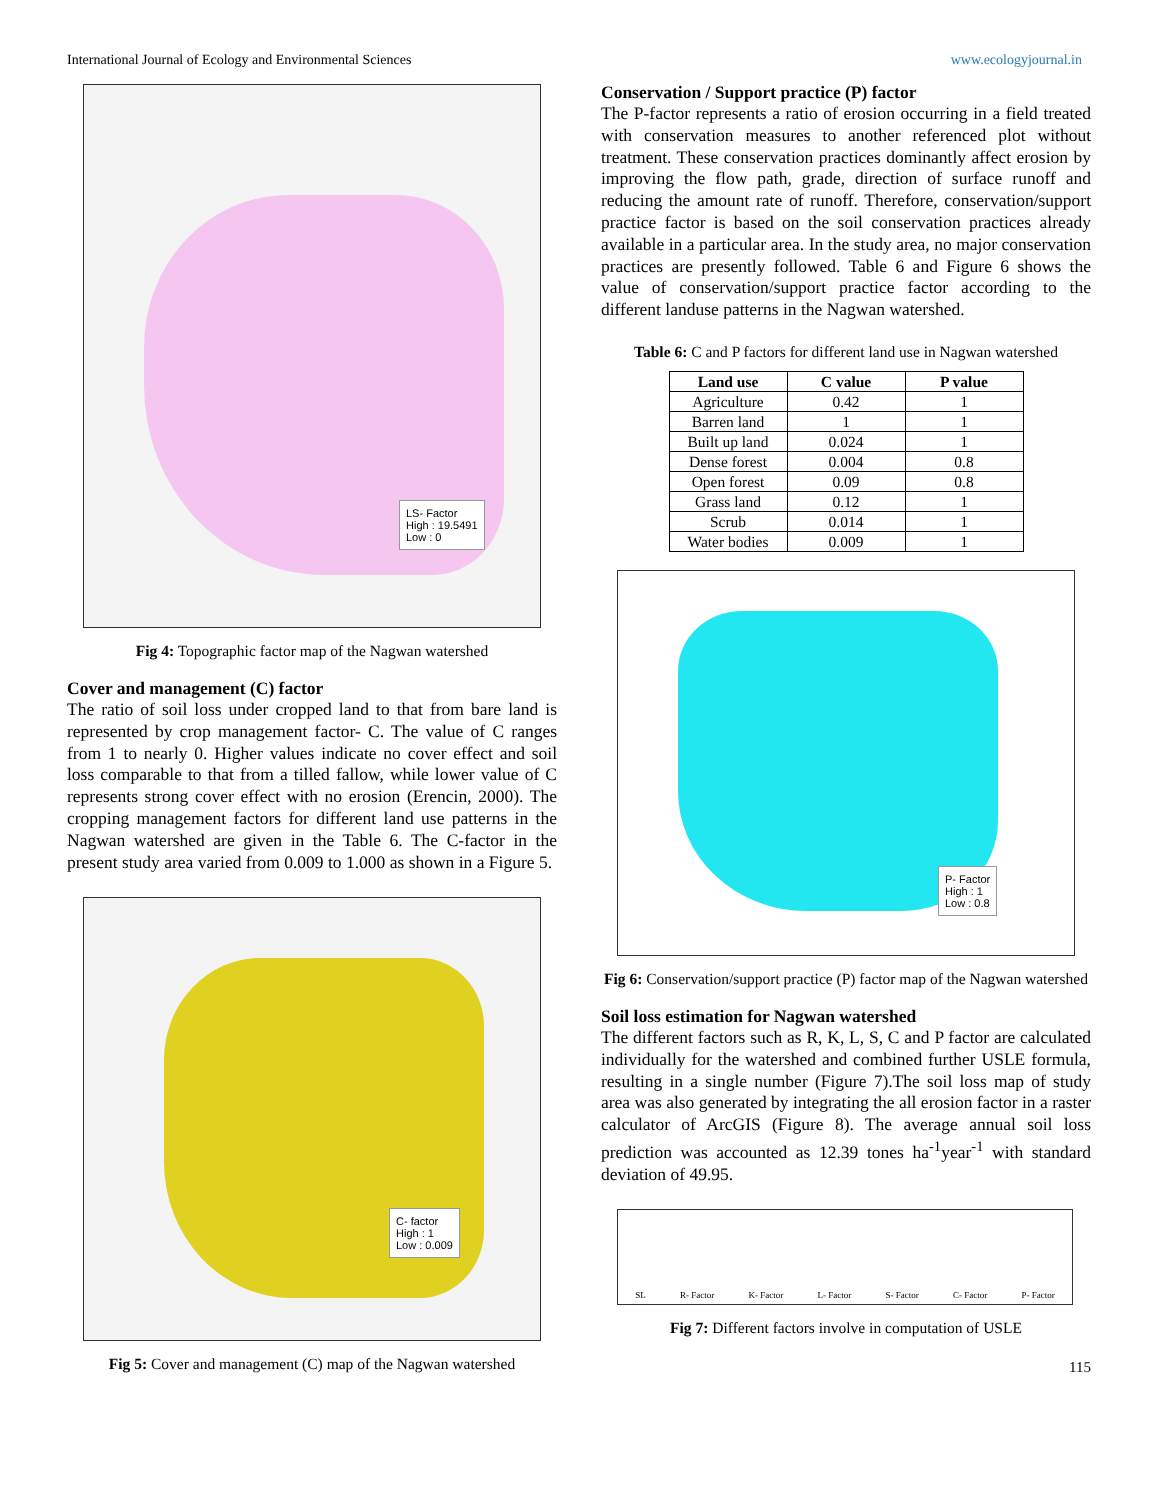International Journal of Ecology and Environmental Sciences www.ecologyjournal.in
LS- Factor
High : 19.5491
Low : 0
Fig 4: Topographic factor map of the Nagwan watershed
Cover and management (C) factor
The ratio of soil loss under cropped land to that from bare land is represented by crop management factor- C. The value of C ranges from 1 to nearly 0. Higher values indicate no cover effect and soil loss comparable to that from a tilled fallow, while lower value of C represents strong cover effect with no erosion (Erencin, 2000). The cropping management factors for different land use patterns in the Nagwan watershed are given in the Table 6. The C-factor in the present study area varied from 0.009 to 1.000 as shown in a Figure 5.
C- factor
High : 1
Low : 0.009
Fig 5: Cover and management (C) map of the Nagwan watershed
Conservation / Support practice (P) factor
The P-factor represents a ratio of erosion occurring in a field treated with conservation measures to another referenced plot without treatment. These conservation practices dominantly affect erosion by improving the flow path, grade, direction of surface runoff and reducing the amount rate of runoff. Therefore, conservation/support practice factor is based on the soil conservation practices already available in a particular area. In the study area, no major conservation practices are presently followed. Table 6 and Figure 6 shows the value of conservation/support practice factor according to the different landuse patterns in the Nagwan watershed.
Table 6: C and P factors for different land use in Nagwan watershed
| Land use | C value | P value |
| --- | --- | --- |
| Agriculture | 0.42 | 1 |
| Barren land | 1 | 1 |
| Built up land | 0.024 | 1 |
| Dense forest | 0.004 | 0.8 |
| Open forest | 0.09 | 0.8 |
| Grass land | 0.12 | 1 |
| Scrub | 0.014 | 1 |
| Water bodies | 0.009 | 1 |
P- Factor
High : 1
Low : 0.8
Fig 6: Conservation/support practice (P) factor map of the Nagwan watershed
Soil loss estimation for Nagwan watershed
The different factors such as R, K, L, S, C and P factor are calculated individually for the watershed and combined further USLE formula, resulting in a single number (Figure 7).The soil loss map of study area was also generated by integrating the all erosion factor in a raster calculator of ArcGIS (Figure 8). The average annual soil loss prediction was accounted as 12.39 tones ha<sup>-1</sup>year<sup>-1</sup> with standard deviation of 49.95.
SL R- Factor K- Factor L- Factor S- Factor C- Factor P- Factor
Fig 7: Different factors involve in computation of USLE
115